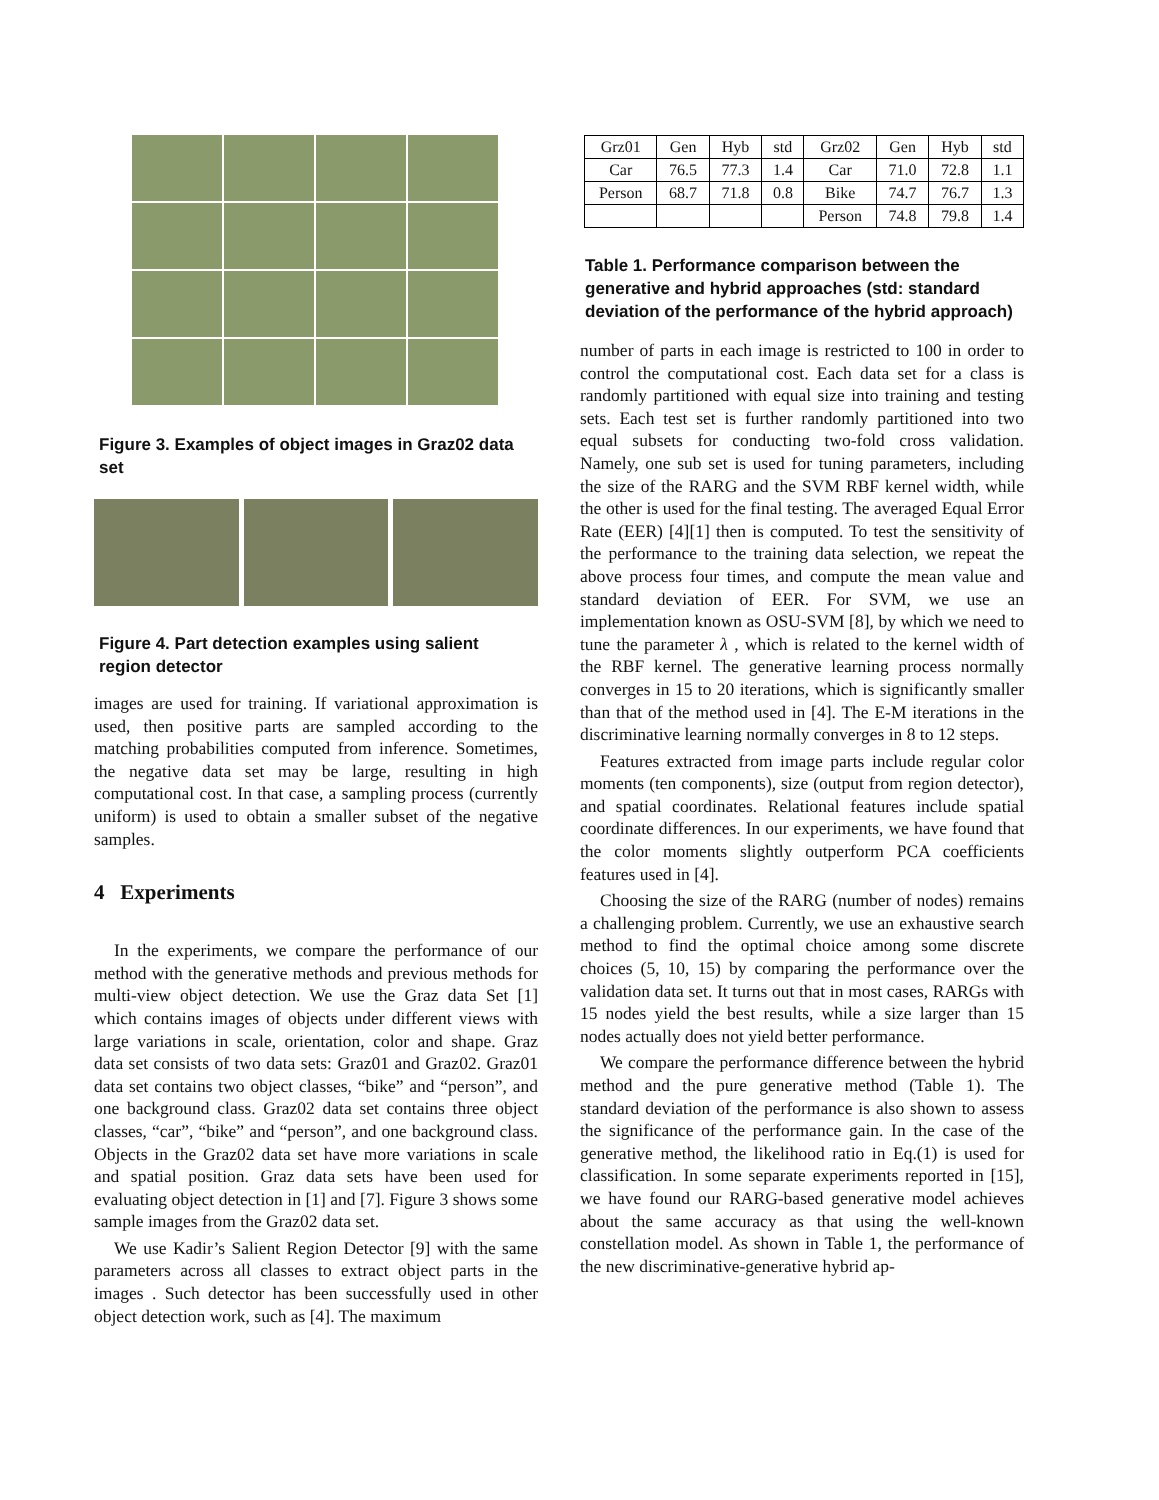Figure 3. Examples of object images in Graz02 data set
Figure 4. Part detection examples using salient region detector
images are used for training. If variational approximation is used, then positive parts are sampled according to the matching probabilities computed from inference. Sometimes, the negative data set may be large, resulting in high computational cost. In that case, a sampling process (currently uniform) is used to obtain a smaller subset of the negative samples.
4 Experiments
In the experiments, we compare the performance of our method with the generative methods and previous methods for multi-view object detection. We use the Graz data Set [1] which contains images of objects under different views with large variations in scale, orientation, color and shape. Graz data set consists of two data sets: Graz01 and Graz02. Graz01 data set contains two object classes, “bike” and “person”, and one background class. Graz02 data set contains three object classes, “car”, “bike” and “person”, and one background class. Objects in the Graz02 data set have more variations in scale and spatial position. Graz data sets have been used for evaluating object detection in [1] and [7]. Figure 3 shows some sample images from the Graz02 data set.
We use Kadir’s Salient Region Detector [9] with the same parameters across all classes to extract object parts in the images . Such detector has been successfully used in other object detection work, such as [4]. The maximum
| Grz01 | Gen | Hyb | std | Grz02 | Gen | Hyb | std |
| --- | --- | --- | --- | --- | --- | --- | --- |
| Car | 76.5 | 77.3 | 1.4 | Car | 71.0 | 72.8 | 1.1 |
| Person | 68.7 | 71.8 | 0.8 | Bike | 74.7 | 76.7 | 1.3 |
| | | | | Person | 74.8 | 79.8 | 1.4 |
Table 1. Performance comparison between the generative and hybrid approaches (std: standard deviation of the performance of the hybrid approach)
number of parts in each image is restricted to 100 in order to control the computational cost. Each data set for a class is randomly partitioned with equal size into training and testing sets. Each test set is further randomly partitioned into two equal subsets for conducting two-fold cross validation. Namely, one sub set is used for tuning parameters, including the size of the RARG and the SVM RBF kernel width, while the other is used for the final testing. The averaged Equal Error Rate (EER) [4][1] then is computed. To test the sensitivity of the performance to the training data selection, we repeat the above process four times, and compute the mean value and standard deviation of EER. For SVM, we use an implementation known as OSU-SVM [8], by which we need to tune the parameter λ , which is related to the kernel width of the RBF kernel. The generative learning process normally converges in 15 to 20 iterations, which is significantly smaller than that of the method used in [4]. The E-M iterations in the discriminative learning normally converges in 8 to 12 steps.
Features extracted from image parts include regular color moments (ten components), size (output from region detector), and spatial coordinates. Relational features include spatial coordinate differences. In our experiments, we have found that the color moments slightly outperform PCA coefficients features used in [4].
Choosing the size of the RARG (number of nodes) remains a challenging problem. Currently, we use an exhaustive search method to find the optimal choice among some discrete choices (5, 10, 15) by comparing the performance over the validation data set. It turns out that in most cases, RARGs with 15 nodes yield the best results, while a size larger than 15 nodes actually does not yield better performance.
We compare the performance difference between the hybrid method and the pure generative method (Table 1). The standard deviation of the performance is also shown to assess the significance of the performance gain. In the case of the generative method, the likelihood ratio in Eq.(1) is used for classification. In some separate experiments reported in [15], we have found our RARG-based generative model achieves about the same accuracy as that using the well-known constellation model. As shown in Table 1, the performance of the new discriminative-generative hybrid ap-